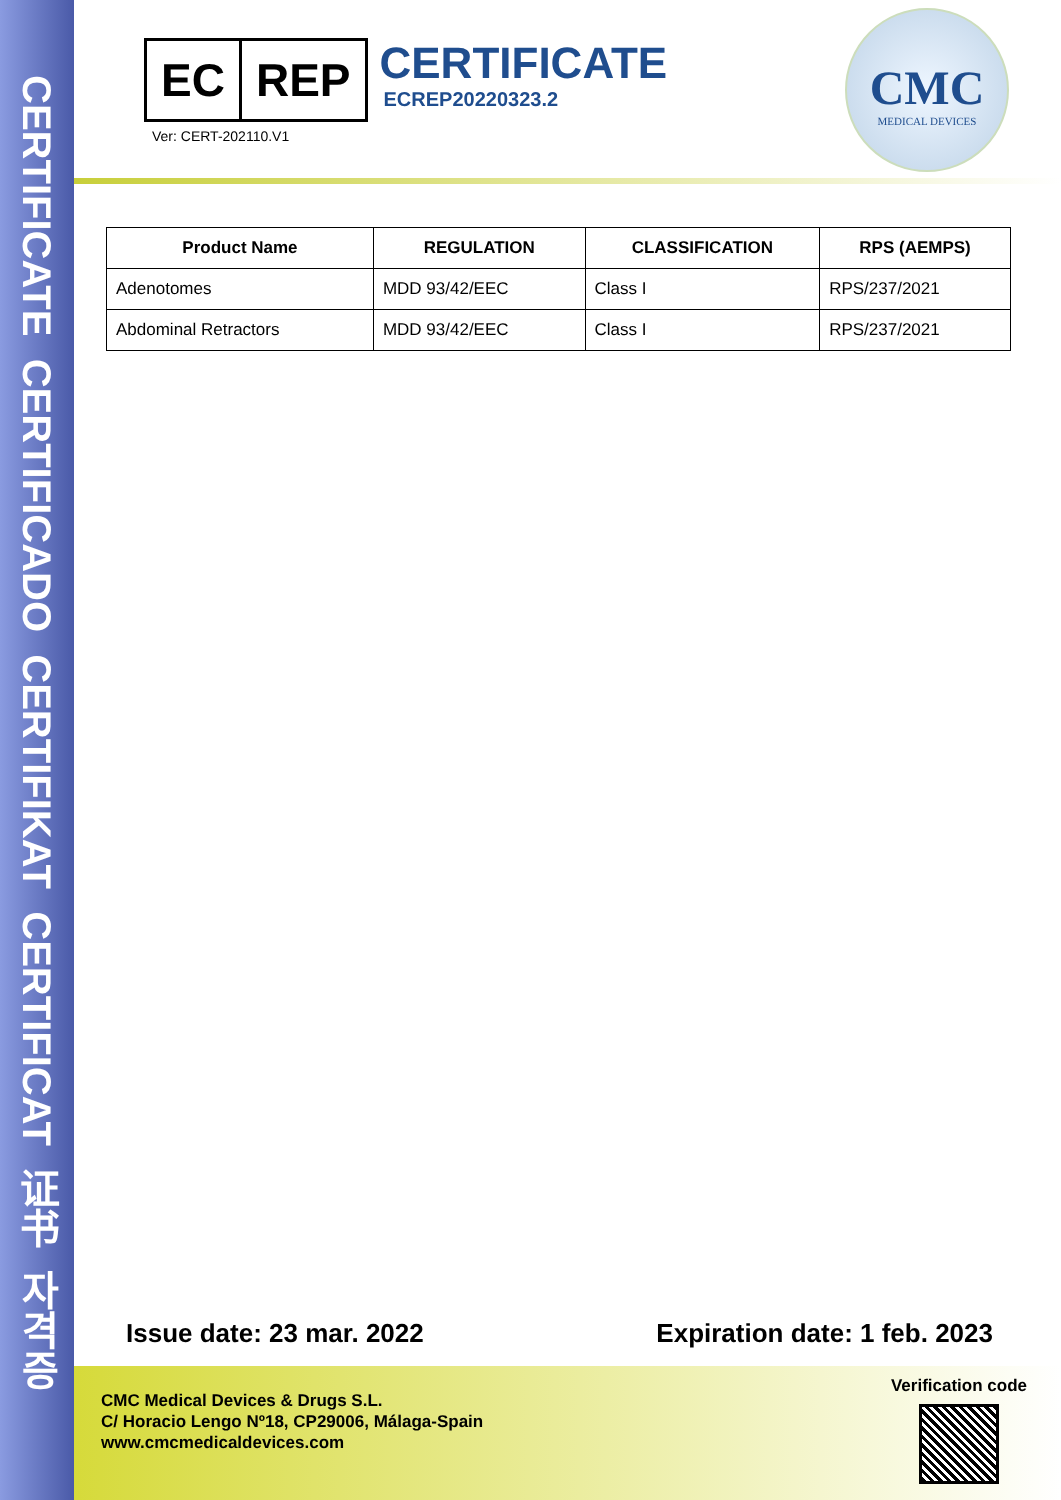CERTIFICATE CERTIFICADO CERTIFIKAT CERTIFICAT 证书 자격증
EC REP
Ver: CERT-202110.V1
CERTIFICATE
ECREP20220323.2
CMC
MEDICAL DEVICES
| Product Name | REGULATION | CLASSIFICATION | RPS (AEMPS) |
| --- | --- | --- | --- |
| Adenotomes | MDD 93/42/EEC | Class I | RPS/237/2021 |
| Abdominal Retractors | MDD 93/42/EEC | Class I | RPS/237/2021 |
Issue date: 23 mar. 2022 Expiration date: 1 feb. 2023
CMC Medical Devices & Drugs S.L.
C/ Horacio Lengo Nº18, CP29006, Málaga-Spain
www.cmcmedicaldevices.com
Verification code